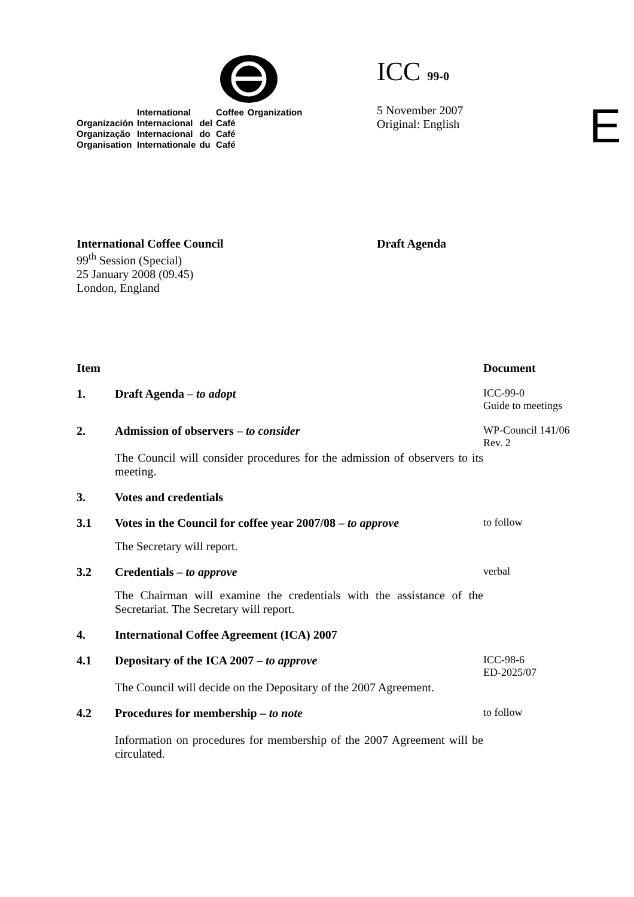| | International | | Coffee | Organization |
| Organización | Internacional | del | Café | |
| Organização | Internacional | do | Café | |
| Organisation | Internationale | du | Café | |
ICC 99-0
5 November 2007
Original: English
E
International Coffee Council
99<sup>th</sup> Session (Special)
25 January 2008 (09.45)
London, England
Draft Agenda
| Item | | Document |
| --- | --- | --- |
| 1. | Draft Agenda – to adopt | ICC-99-0 Guide to meetings |
| 2. | Admission of observers – to consider The Council will consider procedures for the admission of observers to its meeting. | WP-Council 141/06 Rev. 2 |
| 3. | Votes and credentials | |
| 3.1 | Votes in the Council for coffee year 2007/08 – to approve The Secretary will report. | to follow |
| 3.2 | Credentials – to approve The Chairman will examine the credentials with the assistance of the Secretariat. The Secretary will report. | verbal |
| 4. | International Coffee Agreement (ICA) 2007 | |
| 4.1 | Depositary of the ICA 2007 – to approve The Council will decide on the Depositary of the 2007 Agreement. | ICC-98-6 ED-2025/07 |
| 4.2 | Procedures for membership – to note Information on procedures for membership of the 2007 Agreement will be circulated. | to follow |